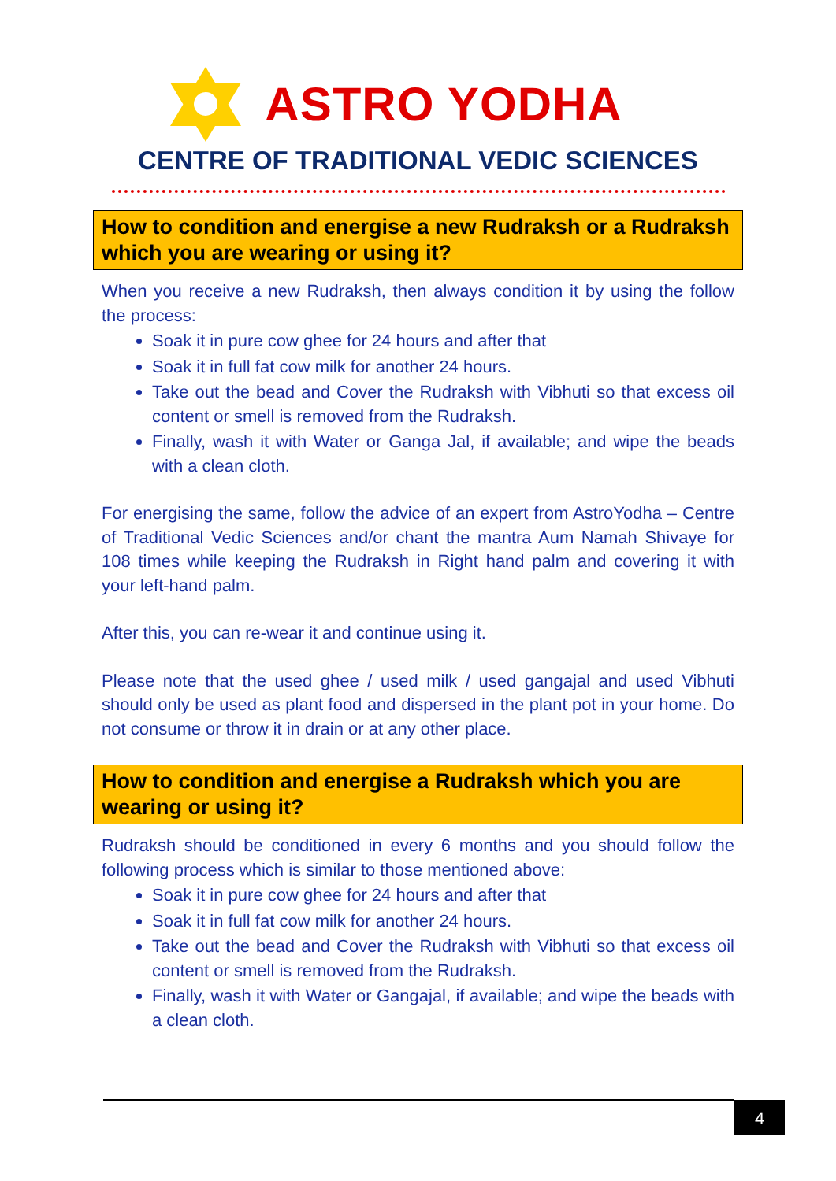ASTRO YODHA
CENTRE OF TRADITIONAL VEDIC SCIENCES
How to condition and energise a new Rudraksh or a Rudraksh which you are wearing or using it?
When you receive a new Rudraksh, then always condition it by using the follow the process:
Soak it in pure cow ghee for 24 hours and after that
Soak it in full fat cow milk for another 24 hours.
Take out the bead and Cover the Rudraksh with Vibhuti so that excess oil content or smell is removed from the Rudraksh.
Finally, wash it with Water or Ganga Jal, if available; and wipe the beads with a clean cloth.
For energising the same, follow the advice of an expert from AstroYodha – Centre of Traditional Vedic Sciences and/or chant the mantra Aum Namah Shivaye for 108 times while keeping the Rudraksh in Right hand palm and covering it with your left-hand palm.
After this, you can re-wear it and continue using it.
Please note that the used ghee / used milk / used gangajal and used Vibhuti should only be used as plant food and dispersed in the plant pot in your home. Do not consume or throw it in drain or at any other place.
How to condition and energise a Rudraksh which you are wearing or using it?
Rudraksh should be conditioned in every 6 months and you should follow the following process which is similar to those mentioned above:
Soak it in pure cow ghee for 24 hours and after that
Soak it in full fat cow milk for another 24 hours.
Take out the bead and Cover the Rudraksh with Vibhuti so that excess oil content or smell is removed from the Rudraksh.
Finally, wash it with Water or Gangajal, if available; and wipe the beads with a clean cloth.
4